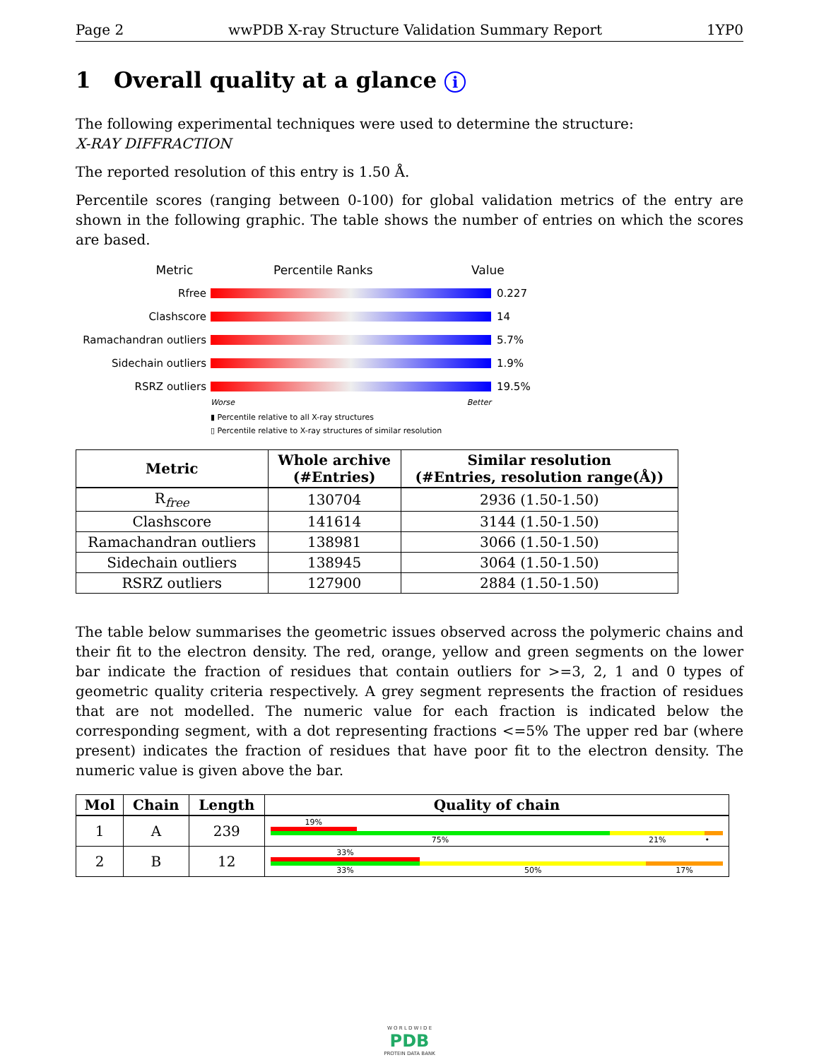Page 2 wwPDB X-ray Structure Validation Summary Report 1YP0
1 Overall quality at a glance i
The following experimental techniques were used to determine the structure:
X-RAY DIFFRACTION
The reported resolution of this entry is 1.50 Å.
Percentile scores (ranging between 0-100) for global validation metrics of the entry are shown in the following graphic. The table shows the number of entries on which the scores are based.
Metric Percentile Ranks Value
Rfree 0.227
Clashscore 14
Ramachandran outliers
5.7%
Sidechain outliers 1.9%
RSRZ outliers 19.5%
Worse Better
▮ Percentile relative to all X-ray structures
▯ Percentile relative to X-ray structures of similar resolution
| Metric | Whole archive (#Entries) | Similar resolution (#Entries, resolution range(Å)) |
| --- | --- | --- |
| R<sub>free</sub> | 130704 | 2936 (1.50-1.50) |
| Clashscore | 141614 | 3144 (1.50-1.50) |
| Ramachandran outliers | 138981 | 3066 (1.50-1.50) |
| Sidechain outliers | 138945 | 3064 (1.50-1.50) |
| RSRZ outliers | 127900 | 2884 (1.50-1.50) |
The table below summarises the geometric issues observed across the polymeric chains and their fit to the electron density. The red, orange, yellow and green segments on the lower bar indicate the fraction of residues that contain outliers for >=3, 2, 1 and 0 types of geometric quality criteria respectively. A grey segment represents the fraction of residues that are not modelled. The numeric value for each fraction is indicated below the corresponding segment, with a dot representing fractions <=5% The upper red bar (where present) indicates the fraction of residues that have poor fit to the electron density. The numeric value is given above the bar.
| Mol | Chain | Length | Quality of chain |
| --- | --- | --- | --- |
| 1 | A | 239 | 19% 75% 21% • |
| 2 | B | 12 | 33% 33% 50% 17% |
W O R L D W I D E
PDB
PROTEIN DATA BANK